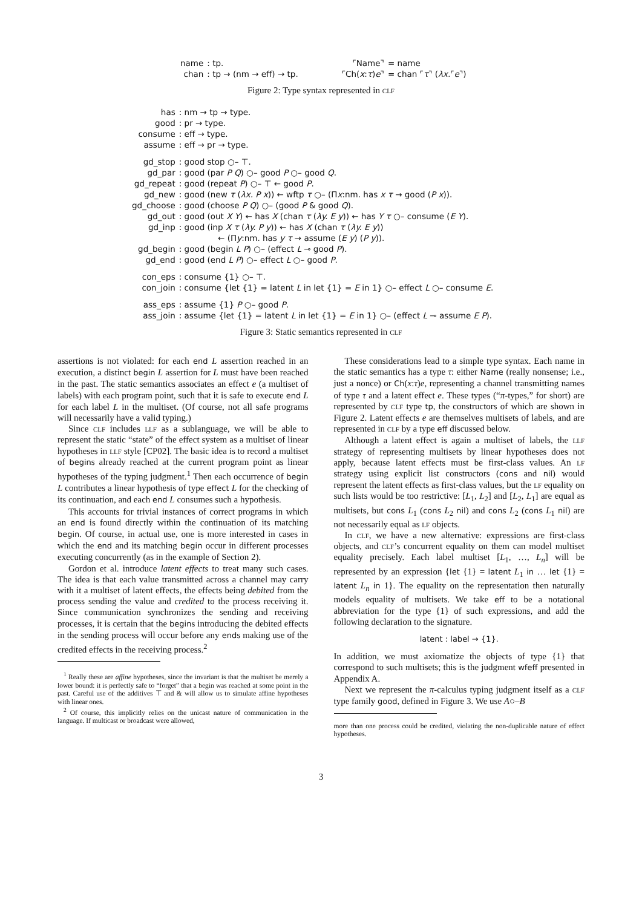| name | : tp. | | ⌜Name⌝ | = name |
| chan | : tp → (nm → eff) → tp. | | ⌜Ch( x : τ ) e ⌝ | = chan ⌜ τ ⌝ ( λx. ⌜ e ⌝) |
Figure 2: Type syntax represented in clf
| has | : nm → tp → type. |
| good | : pr → type. |
| consume | : eff → type. |
| assume | : eff → pr → type. |
| gd_stop | : good stop ○– ⊤. |
| gd_par | : good (par P Q ) ○– good P ○– good Q . |
| gd_repeat | : good (repeat P ) ○– ⊤ ← good P . |
| gd_new | : good (new τ ( λx. P x )) ← wftp τ ○– (Π x :nm. has x τ → good ( P x )). |
| gd_choose | : good (choose P Q ) ○– (good P & good Q ). |
| gd_out | : good (out X Y ) ← has X (chan τ ( λy. E y )) ← has Y τ ○– consume ( E Y ). |
| gd_inp | : good (inp X τ ( λy. P y )) ← has X (chan τ ( λy. E y )) |
| | ← (Π y :nm. has y τ → assume ( E y ) ( P y )). |
| gd_begin | : good (begin L P ) ○– (effect L ⊸ good P ). |
| gd_end | : good (end L P ) ○– effect L ○– good P . |
| con_eps | : consume {1} ○– ⊤. |
| con_join | : consume {let {1} = latent L in let {1} = E in 1} ○– effect L ○– consume E . |
| ass_eps | : assume {1} P ○– good P . |
| ass_join | : assume {let {1} = latent L in let {1} = E in 1} ○– (effect L ⊸ assume E P ). |
Figure 3: Static semantics represented in clf
assertions is not violated: for each end L assertion reached in an execution, a distinct begin L assertion for L must have been reached in the past. The static semantics associates an effect e (a multiset of labels) with each program point, such that it is safe to execute end L for each label L in the multiset. (Of course, not all safe programs will necessarily have a valid typing.)
Since clf includes llf as a sublanguage, we will be able to represent the static “state” of the effect system as a multiset of linear hypotheses in llf style [CP02]. The basic idea is to record a multiset of begins already reached at the current program point as linear hypotheses of the typing judgment.<sup>1</sup> Then each occurrence of begin L contributes a linear hypothesis of type effect L for the checking of its continuation, and each end L consumes such a hypothesis.
This accounts for trivial instances of correct programs in which an end is found directly within the continuation of its matching begin. Of course, in actual use, one is more interested in cases in which the end and its matching begin occur in different processes executing concurrently (as in the example of Section 2).
Gordon et al. introduce latent effects to treat many such cases. The idea is that each value transmitted across a channel may carry with it a multiset of latent effects, the effects being debited from the process sending the value and credited to the process receiving it. Since communication synchronizes the sending and receiving processes, it is certain that the begins introducing the debited effects in the sending process will occur before any ends making use of the credited effects in the receiving process.<sup>2</sup>
<sup>1</sup> Really these are affine hypotheses, since the invariant is that the multiset be merely a lower bound: it is perfectly safe to “forget” that a begin was reached at some point in the past. Careful use of the additives ⊤ and & will allow us to simulate affine hypotheses with linear ones.
<sup>2</sup> Of course, this implicitly relies on the unicast nature of communication in the language. If multicast or broadcast were allowed,
These considerations lead to a simple type syntax. Each name in the static semantics has a type τ: either Name (really nonsense; i.e., just a nonce) or Ch(x:τ)e, representing a channel transmitting names of type τ and a latent effect e. These types (“π-types,” for short) are represented by clf type tp, the constructors of which are shown in Figure 2. Latent effects e are themselves multisets of labels, and are represented in clf by a type eff discussed below.
Although a latent effect is again a multiset of labels, the llf strategy of representing multisets by linear hypotheses does not apply, because latent effects must be first-class values. An lf strategy using explicit list constructors (cons and nil) would represent the latent effects as first-class values, but the lf equality on such lists would be too restrictive: [L<sub>1</sub>, L<sub>2</sub>] and [L<sub>2</sub>, L<sub>1</sub>] are equal as multisets, but cons L<sub>1</sub> (cons L<sub>2</sub> nil) and cons L<sub>2</sub> (cons L<sub>1</sub> nil) are not necessarily equal as lf objects.
In clf, we have a new alternative: expressions are first-class objects, and clf’s concurrent equality on them can model multiset equality precisely. Each label multiset [L<sub>1</sub>, …, L<sub>n</sub>] will be represented by an expression {let {1} = latent L<sub>1</sub> in … let {1} = latent L<sub>n</sub> in 1}. The equality on the representation then naturally models equality of multisets. We take eff to be a notational abbreviation for the type {1} of such expressions, and add the following declaration to the signature.
latent : label → {1}.
In addition, we must axiomatize the objects of type {1} that correspond to such multisets; this is the judgment wfeff presented in Appendix A.
Next we represent the π-calculus typing judgment itself as a clf type family good, defined in Figure 3. We use A○–B
more than one process could be credited, violating the non-duplicable nature of effect hypotheses.
3